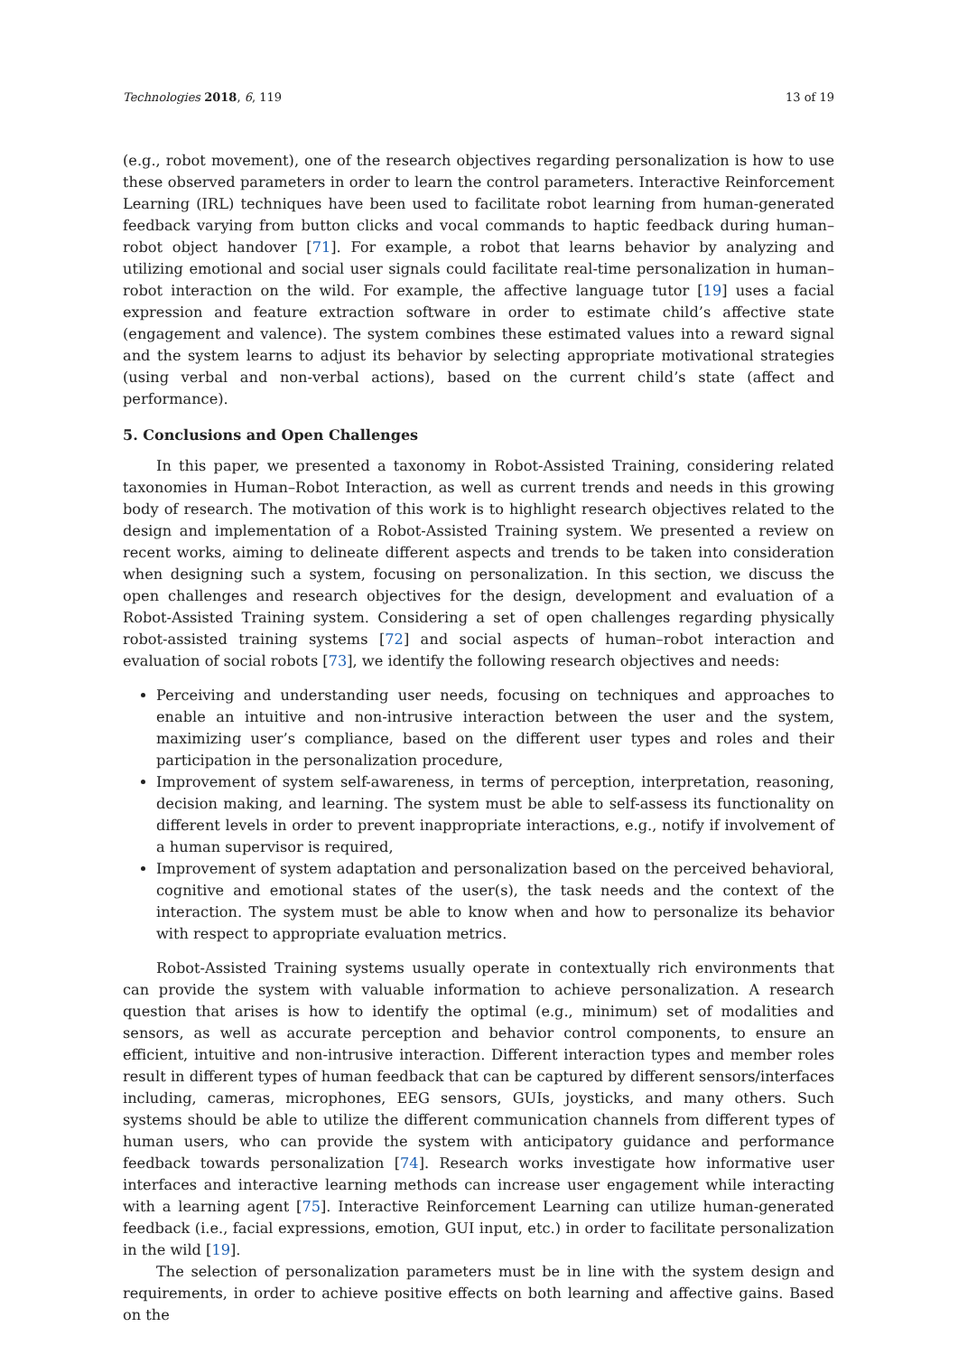Technologies 2018, 6, 119 13 of 19
(e.g., robot movement), one of the research objectives regarding personalization is how to use these observed parameters in order to learn the control parameters. Interactive Reinforcement Learning (IRL) techniques have been used to facilitate robot learning from human-generated feedback varying from button clicks and vocal commands to haptic feedback during human–robot object handover [71]. For example, a robot that learns behavior by analyzing and utilizing emotional and social user signals could facilitate real-time personalization in human–robot interaction on the wild. For example, the affective language tutor [19] uses a facial expression and feature extraction software in order to estimate child’s affective state (engagement and valence). The system combines these estimated values into a reward signal and the system learns to adjust its behavior by selecting appropriate motivational strategies (using verbal and non-verbal actions), based on the current child’s state (affect and performance).
5. Conclusions and Open Challenges
In this paper, we presented a taxonomy in Robot-Assisted Training, considering related taxonomies in Human–Robot Interaction, as well as current trends and needs in this growing body of research. The motivation of this work is to highlight research objectives related to the design and implementation of a Robot-Assisted Training system. We presented a review on recent works, aiming to delineate different aspects and trends to be taken into consideration when designing such a system, focusing on personalization. In this section, we discuss the open challenges and research objectives for the design, development and evaluation of a Robot-Assisted Training system. Considering a set of open challenges regarding physically robot-assisted training systems [72] and social aspects of human–robot interaction and evaluation of social robots [73], we identify the following research objectives and needs:
Perceiving and understanding user needs, focusing on techniques and approaches to enable an intuitive and non-intrusive interaction between the user and the system, maximizing user’s compliance, based on the different user types and roles and their participation in the personalization procedure,
Improvement of system self-awareness, in terms of perception, interpretation, reasoning, decision making, and learning. The system must be able to self-assess its functionality on different levels in order to prevent inappropriate interactions, e.g., notify if involvement of a human supervisor is required,
Improvement of system adaptation and personalization based on the perceived behavioral, cognitive and emotional states of the user(s), the task needs and the context of the interaction. The system must be able to know when and how to personalize its behavior with respect to appropriate evaluation metrics.
Robot-Assisted Training systems usually operate in contextually rich environments that can provide the system with valuable information to achieve personalization. A research question that arises is how to identify the optimal (e.g., minimum) set of modalities and sensors, as well as accurate perception and behavior control components, to ensure an efficient, intuitive and non-intrusive interaction. Different interaction types and member roles result in different types of human feedback that can be captured by different sensors/interfaces including, cameras, microphones, EEG sensors, GUIs, joysticks, and many others. Such systems should be able to utilize the different communication channels from different types of human users, who can provide the system with anticipatory guidance and performance feedback towards personalization [74]. Research works investigate how informative user interfaces and interactive learning methods can increase user engagement while interacting with a learning agent [75]. Interactive Reinforcement Learning can utilize human-generated feedback (i.e., facial expressions, emotion, GUI input, etc.) in order to facilitate personalization in the wild [19].
The selection of personalization parameters must be in line with the system design and requirements, in order to achieve positive effects on both learning and affective gains. Based on the